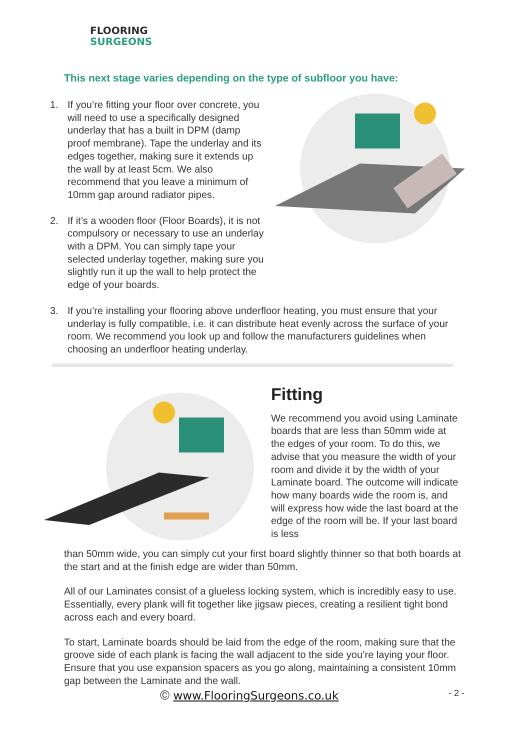FLOORING
SURGEONS
This next stage varies depending on the type of subfloor you have:
1. If you’re fitting your floor over concrete, you will need to use a specifically designed underlay that has a built in DPM (damp proof membrane). Tape the underlay and its edges together, making sure it extends up the wall by at least 5cm. We also recommend that you leave a minimum of 10mm gap around radiator pipes.
2. If it’s a wooden floor (Floor Boards), it is not compulsory or necessary to use an underlay with a DPM. You can simply tape your selected underlay together, making sure you slightly run it up the wall to help protect the edge of your boards.
3. If you’re installing your flooring above underfloor heating, you must ensure that your underlay is fully compatible, i.e. it can distribute heat evenly across the surface of your room. We recommend you look up and follow the manufacturers guidelines when choosing an underfloor heating underlay.
Fitting
We recommend you avoid using Laminate boards that are less than 50mm wide at the edges of your room. To do this, we advise that you measure the width of your room and divide it by the width of your Laminate board. The outcome will indicate how many boards wide the room is, and will express how wide the last board at the edge of the room will be. If your last board is less
than 50mm wide, you can simply cut your first board slightly thinner so that both boards at the start and at the finish edge are wider than 50mm.
All of our Laminates consist of a glueless locking system, which is incredibly easy to use. Essentially, every plank will fit together like jigsaw pieces, creating a resilient tight bond across each and every board.
To start, Laminate boards should be laid from the edge of the room, making sure that the groove side of each plank is facing the wall adjacent to the side you’re laying your floor. Ensure that you use expansion spacers as you go along, maintaining a consistent 10mm gap between the Laminate and the wall.
© www.FlooringSurgeons.co.uk - 2 -